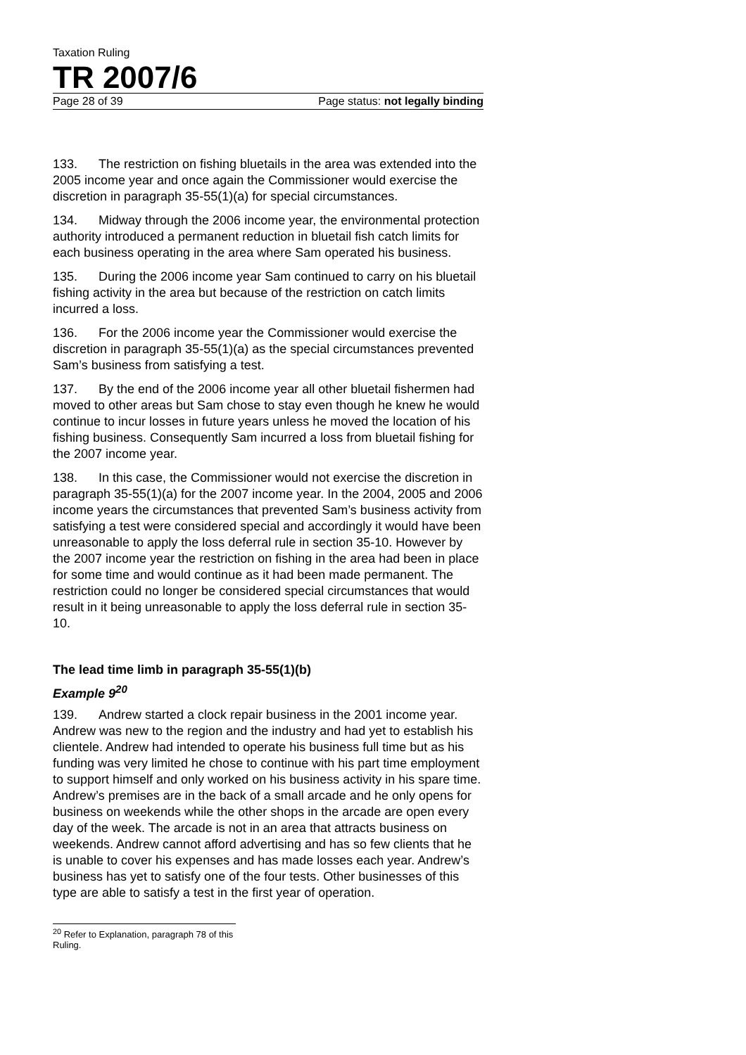Taxation Ruling
TR 2007/6
Page 28 of 39 Page status: not legally binding
133. The restriction on fishing bluetails in the area was extended into the 2005 income year and once again the Commissioner would exercise the discretion in paragraph 35-55(1)(a) for special circumstances.
134. Midway through the 2006 income year, the environmental protection authority introduced a permanent reduction in bluetail fish catch limits for each business operating in the area where Sam operated his business.
135. During the 2006 income year Sam continued to carry on his bluetail fishing activity in the area but because of the restriction on catch limits incurred a loss.
136. For the 2006 income year the Commissioner would exercise the discretion in paragraph 35-55(1)(a) as the special circumstances prevented Sam’s business from satisfying a test.
137. By the end of the 2006 income year all other bluetail fishermen had moved to other areas but Sam chose to stay even though he knew he would continue to incur losses in future years unless he moved the location of his fishing business. Consequently Sam incurred a loss from bluetail fishing for the 2007 income year.
138. In this case, the Commissioner would not exercise the discretion in paragraph 35-55(1)(a) for the 2007 income year. In the 2004, 2005 and 2006 income years the circumstances that prevented Sam’s business activity from satisfying a test were considered special and accordingly it would have been unreasonable to apply the loss deferral rule in section 35-10. However by the 2007 income year the restriction on fishing in the area had been in place for some time and would continue as it had been made permanent. The restriction could no longer be considered special circumstances that would result in it being unreasonable to apply the loss deferral rule in section 35-10.
The lead time limb in paragraph 35-55(1)(b)
Example 9<sup>20</sup>
139. Andrew started a clock repair business in the 2001 income year. Andrew was new to the region and the industry and had yet to establish his clientele. Andrew had intended to operate his business full time but as his funding was very limited he chose to continue with his part time employment to support himself and only worked on his business activity in his spare time. Andrew’s premises are in the back of a small arcade and he only opens for business on weekends while the other shops in the arcade are open every day of the week. The arcade is not in an area that attracts business on weekends. Andrew cannot afford advertising and has so few clients that he is unable to cover his expenses and has made losses each year. Andrew’s business has yet to satisfy one of the four tests. Other businesses of this type are able to satisfy a test in the first year of operation.
<sup>20</sup> Refer to Explanation, paragraph 78 of this Ruling.